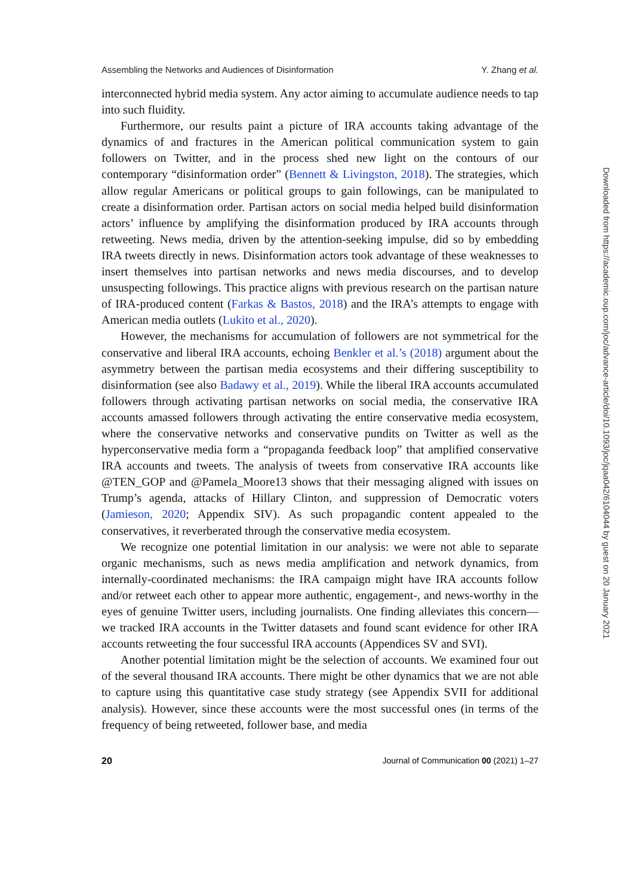Assembling the Networks and Audiences of Disinformation Y. Zhang et al.
interconnected hybrid media system. Any actor aiming to accumulate audience needs to tap into such fluidity.
Furthermore, our results paint a picture of IRA accounts taking advantage of the dynamics of and fractures in the American political communication system to gain followers on Twitter, and in the process shed new light on the contours of our contemporary “disinformation order” (Bennett & Livingston, 2018). The strategies, which allow regular Americans or political groups to gain followings, can be manipulated to create a disinformation order. Partisan actors on social media helped build disinformation actors’ influence by amplifying the disinformation produced by IRA accounts through retweeting. News media, driven by the attention-seeking impulse, did so by embedding IRA tweets directly in news. Disinformation actors took advantage of these weaknesses to insert themselves into partisan networks and news media discourses, and to develop unsuspecting followings. This practice aligns with previous research on the partisan nature of IRA-produced content (Farkas & Bastos, 2018) and the IRA’s attempts to engage with American media outlets (Lukito et al., 2020).
However, the mechanisms for accumulation of followers are not symmetrical for the conservative and liberal IRA accounts, echoing Benkler et al.’s (2018) argument about the asymmetry between the partisan media ecosystems and their differing susceptibility to disinformation (see also Badawy et al., 2019). While the liberal IRA accounts accumulated followers through activating partisan networks on social media, the conservative IRA accounts amassed followers through activating the entire conservative media ecosystem, where the conservative networks and conservative pundits on Twitter as well as the hyperconservative media form a “propaganda feedback loop” that amplified conservative IRA accounts and tweets. The analysis of tweets from conservative IRA accounts like @TEN_GOP and @Pamela_Moore13 shows that their messaging aligned with issues on Trump’s agenda, attacks of Hillary Clinton, and suppression of Democratic voters (Jamieson, 2020; Appendix SIV). As such propagandic content appealed to the conservatives, it reverberated through the conservative media ecosystem.
We recognize one potential limitation in our analysis: we were not able to separate organic mechanisms, such as news media amplification and network dynamics, from internally-coordinated mechanisms: the IRA campaign might have IRA accounts follow and/or retweet each other to appear more authentic, engagement-, and news-worthy in the eyes of genuine Twitter users, including journalists. One finding alleviates this concern—we tracked IRA accounts in the Twitter datasets and found scant evidence for other IRA accounts retweeting the four successful IRA accounts (Appendices SV and SVI).
Another potential limitation might be the selection of accounts. We examined four out of the several thousand IRA accounts. There might be other dynamics that we are not able to capture using this quantitative case study strategy (see Appendix SVII for additional analysis). However, since these accounts were the most successful ones (in terms of the frequency of being retweeted, follower base, and media
20 Journal of Communication 00 (2021) 1–27
Downloaded from https://academic.oup.com/joc/advance-article/doi/10.1093/joc/jqaa042/6104044 by guest on 20 January 2021